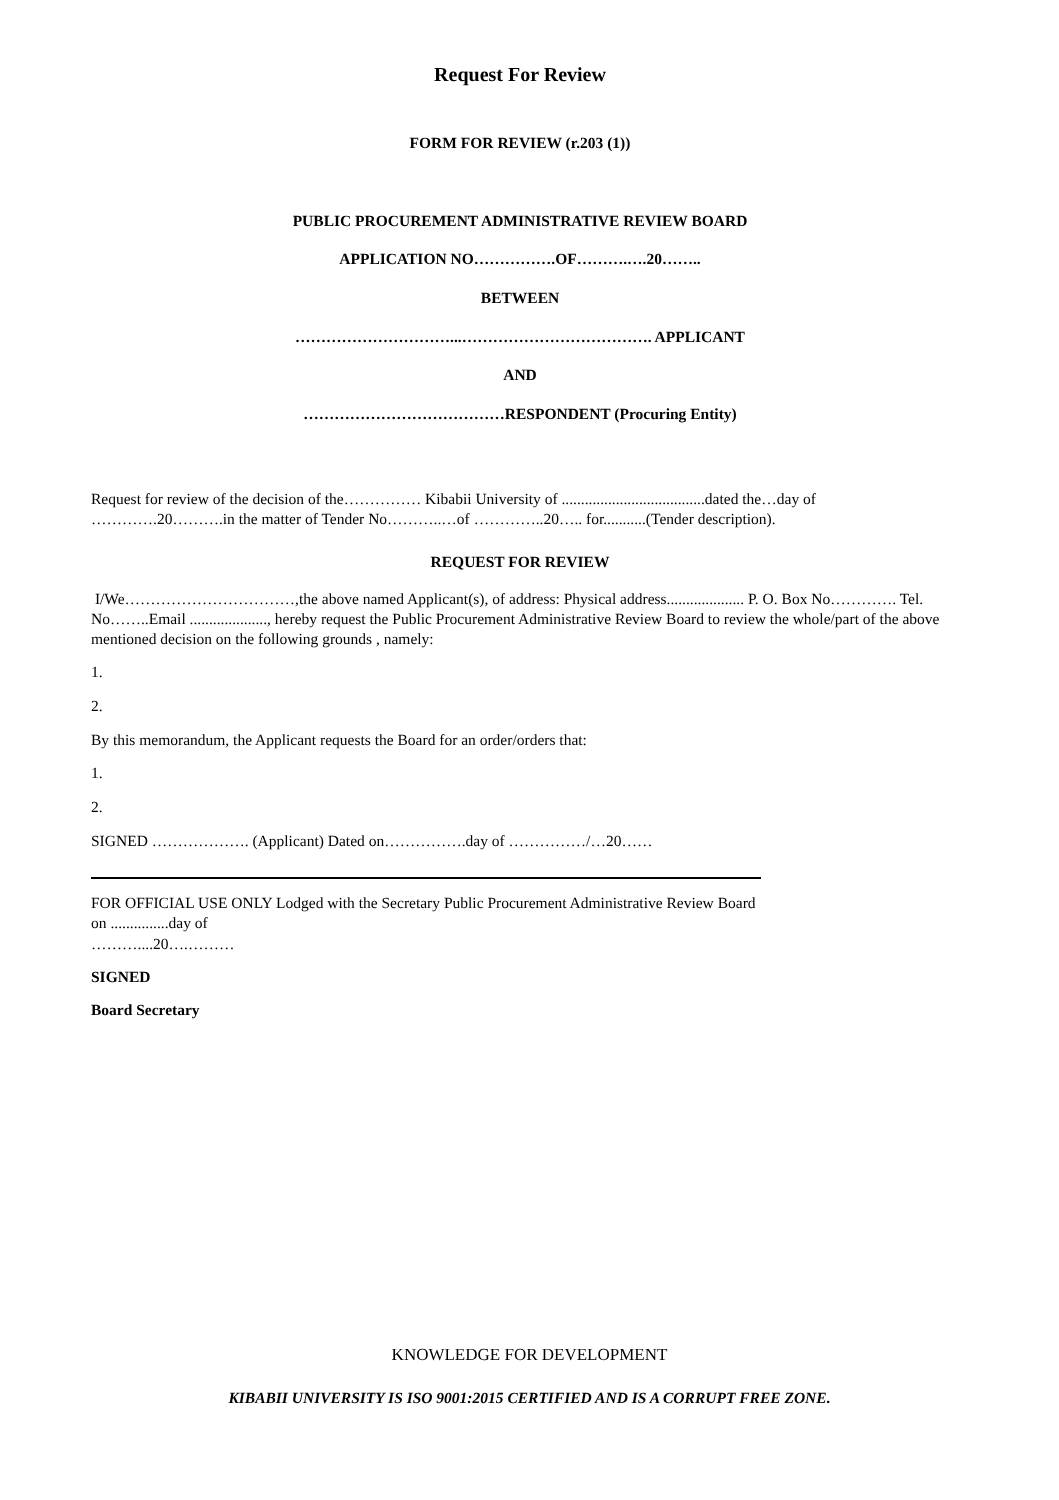Request For Review
FORM FOR REVIEW (r.203 (1))
PUBLIC PROCUREMENT ADMINISTRATIVE REVIEW BOARD
APPLICATION NO…………….OF……….….20……..
BETWEEN
…………………………...………………………………. APPLICANT
AND
…………………………………RESPONDENT (Procuring Entity)
Request for review of the decision of the…………… Kibabii University of .....................................dated the…day of ………….20……….in the matter of Tender No………..…of …………..20….. for...........(Tender description).
REQUEST FOR REVIEW
I/We……………………………,the above named Applicant(s), of address: Physical address.................... P. O. Box No…………. Tel. No……..Email ...................., hereby request the Public Procurement Administrative Review Board to review the whole/part of the above mentioned decision on the following grounds , namely:
1.
2.
By this memorandum, the Applicant requests the Board for an order/orders that:
1.
2.
SIGNED ………………. (Applicant) Dated on…………….day of ……………/…20……
FOR OFFICIAL USE ONLY Lodged with the Secretary Public Procurement Administrative Review Board
on ...............day of
………....20….………
SIGNED
Board Secretary
KNOWLEDGE FOR DEVELOPMENT
KIBABII UNIVERSITY IS ISO 9001:2015 CERTIFIED AND IS A CORRUPT FREE ZONE.